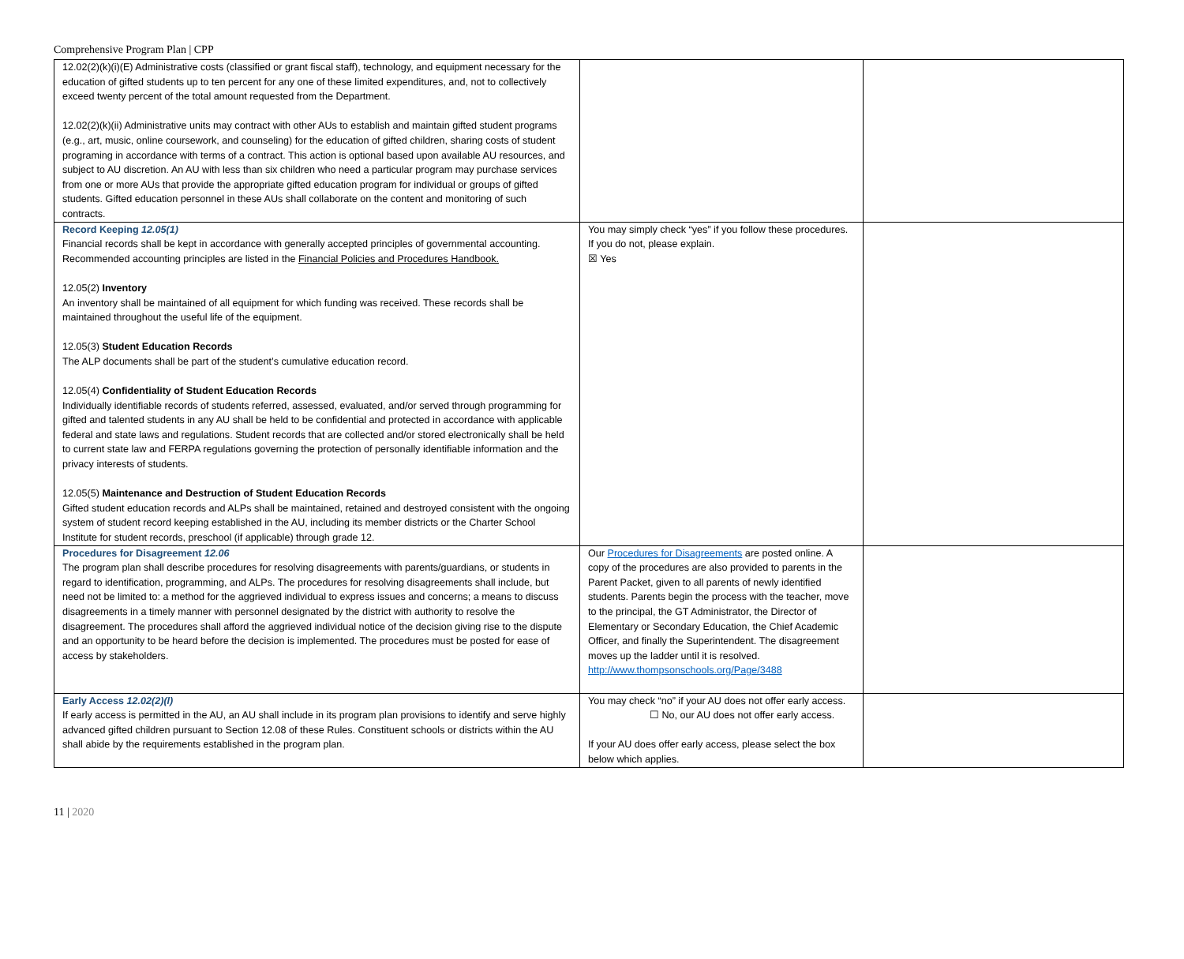Comprehensive Program Plan | CPP
| 12.02(2)(k)(i)(E) Administrative costs (classified or grant fiscal staff), technology, and equipment necessary for the education of gifted students up to ten percent for any one of these limited expenditures, and, not to collectively exceed twenty percent of the total amount requested from the Department. 12.02(2)(k)(ii) Administrative units may contract with other AUs to establish and maintain gifted student programs (e.g., art, music, online coursework, and counseling) for the education of gifted children, sharing costs of student programing in accordance with terms of a contract. This action is optional based upon available AU resources, and subject to AU discretion. An AU with less than six children who need a particular program may purchase services from one or more AUs that provide the appropriate gifted education program for individual or groups of gifted students. Gifted education personnel in these AUs shall collaborate on the content and monitoring of such contracts. | | |
| Record Keeping 12.05(1) Financial records shall be kept in accordance with generally accepted principles of governmental accounting. Recommended accounting principles are listed in the Financial Policies and Procedures Handbook. 12.05(2) Inventory An inventory shall be maintained of all equipment for which funding was received. These records shall be maintained throughout the useful life of the equipment. 12.05(3) Student Education Records The ALP documents shall be part of the student’s cumulative education record. 12.05(4) Confidentiality of Student Education Records Individually identifiable records of students referred, assessed, evaluated, and/or served through programming for gifted and talented students in any AU shall be held to be confidential and protected in accordance with applicable federal and state laws and regulations. Student records that are collected and/or stored electronically shall be held to current state law and FERPA regulations governing the protection of personally identifiable information and the privacy interests of students. 12.05(5) Maintenance and Destruction of Student Education Records Gifted student education records and ALPs shall be maintained, retained and destroyed consistent with the ongoing system of student record keeping established in the AU, including its member districts or the Charter School Institute for student records, preschool (if applicable) through grade 12. | You may simply check “yes” if you follow these procedures. If you do not, please explain. ☒ Yes | |
| Procedures for Disagreement 12.06 The program plan shall describe procedures for resolving disagreements with parents/guardians, or students in regard to identification, programming, and ALPs. The procedures for resolving disagreements shall include, but need not be limited to: a method for the aggrieved individual to express issues and concerns; a means to discuss disagreements in a timely manner with personnel designated by the district with authority to resolve the disagreement. The procedures shall afford the aggrieved individual notice of the decision giving rise to the dispute and an opportunity to be heard before the decision is implemented. The procedures must be posted for ease of access by stakeholders. | Our Procedures for Disagreements are posted online. A copy of the procedures are also provided to parents in the Parent Packet, given to all parents of newly identified students. Parents begin the process with the teacher, move to the principal, the GT Administrator, the Director of Elementary or Secondary Education, the Chief Academic Officer, and finally the Superintendent. The disagreement moves up the ladder until it is resolved. http://www.thompsonschools.org/Page/3488 | |
| Early Access 12.02(2)(l) If early access is permitted in the AU, an AU shall include in its program plan provisions to identify and serve highly advanced gifted children pursuant to Section 12.08 of these Rules. Constituent schools or districts within the AU shall abide by the requirements established in the program plan. | You may check “no” if your AU does not offer early access. ☐ No, our AU does not offer early access. If your AU does offer early access, please select the box below which applies. | |
11 | 2020